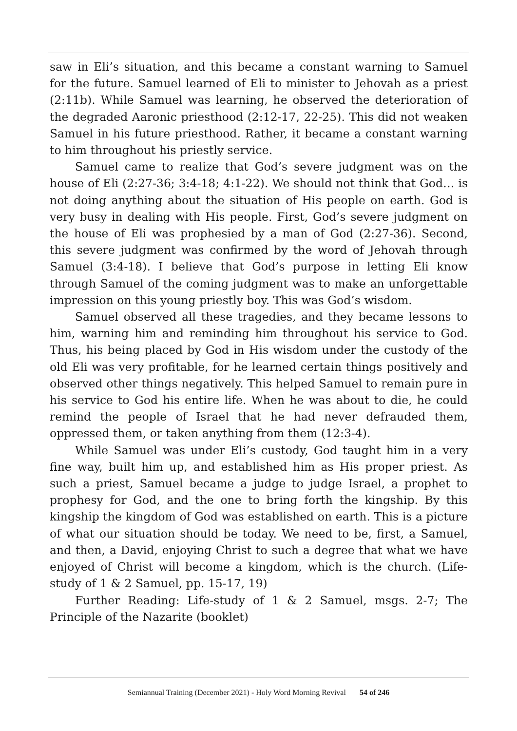saw in Eli’s situation, and this became a constant warning to Samuel for the future. Samuel learned of Eli to minister to Jehovah as a priest (2:11b). While Samuel was learning, he observed the deterioration of the degraded Aaronic priesthood (2:12-17, 22-25). This did not weaken Samuel in his future priesthood. Rather, it became a constant warning to him throughout his priestly service.
Samuel came to realize that God’s severe judgment was on the house of Eli (2:27-36; 3:4-18; 4:1-22). We should not think that God… is not doing anything about the situation of His people on earth. God is very busy in dealing with His people. First, God’s severe judgment on the house of Eli was prophesied by a man of God (2:27-36). Second, this severe judgment was confirmed by the word of Jehovah through Samuel (3:4-18). I believe that God’s purpose in letting Eli know through Samuel of the coming judgment was to make an unforgettable impression on this young priestly boy. This was God’s wisdom.
Samuel observed all these tragedies, and they became lessons to him, warning him and reminding him throughout his service to God. Thus, his being placed by God in His wisdom under the custody of the old Eli was very profitable, for he learned certain things positively and observed other things negatively. This helped Samuel to remain pure in his service to God his entire life. When he was about to die, he could remind the people of Israel that he had never defrauded them, oppressed them, or taken anything from them (12:3-4).
While Samuel was under Eli’s custody, God taught him in a very fine way, built him up, and established him as His proper priest. As such a priest, Samuel became a judge to judge Israel, a prophet to prophesy for God, and the one to bring forth the kingship. By this kingship the kingdom of God was established on earth. This is a picture of what our situation should be today. We need to be, first, a Samuel, and then, a David, enjoying Christ to such a degree that what we have enjoyed of Christ will become a kingdom, which is the church. (Life-study of 1 & 2 Samuel, pp. 15-17, 19)
Further Reading: Life-study of 1 & 2 Samuel, msgs. 2-7; The Principle of the Nazarite (booklet)
Semiannual Training (December 2021) - Holy Word Morning Revival 54 of 246